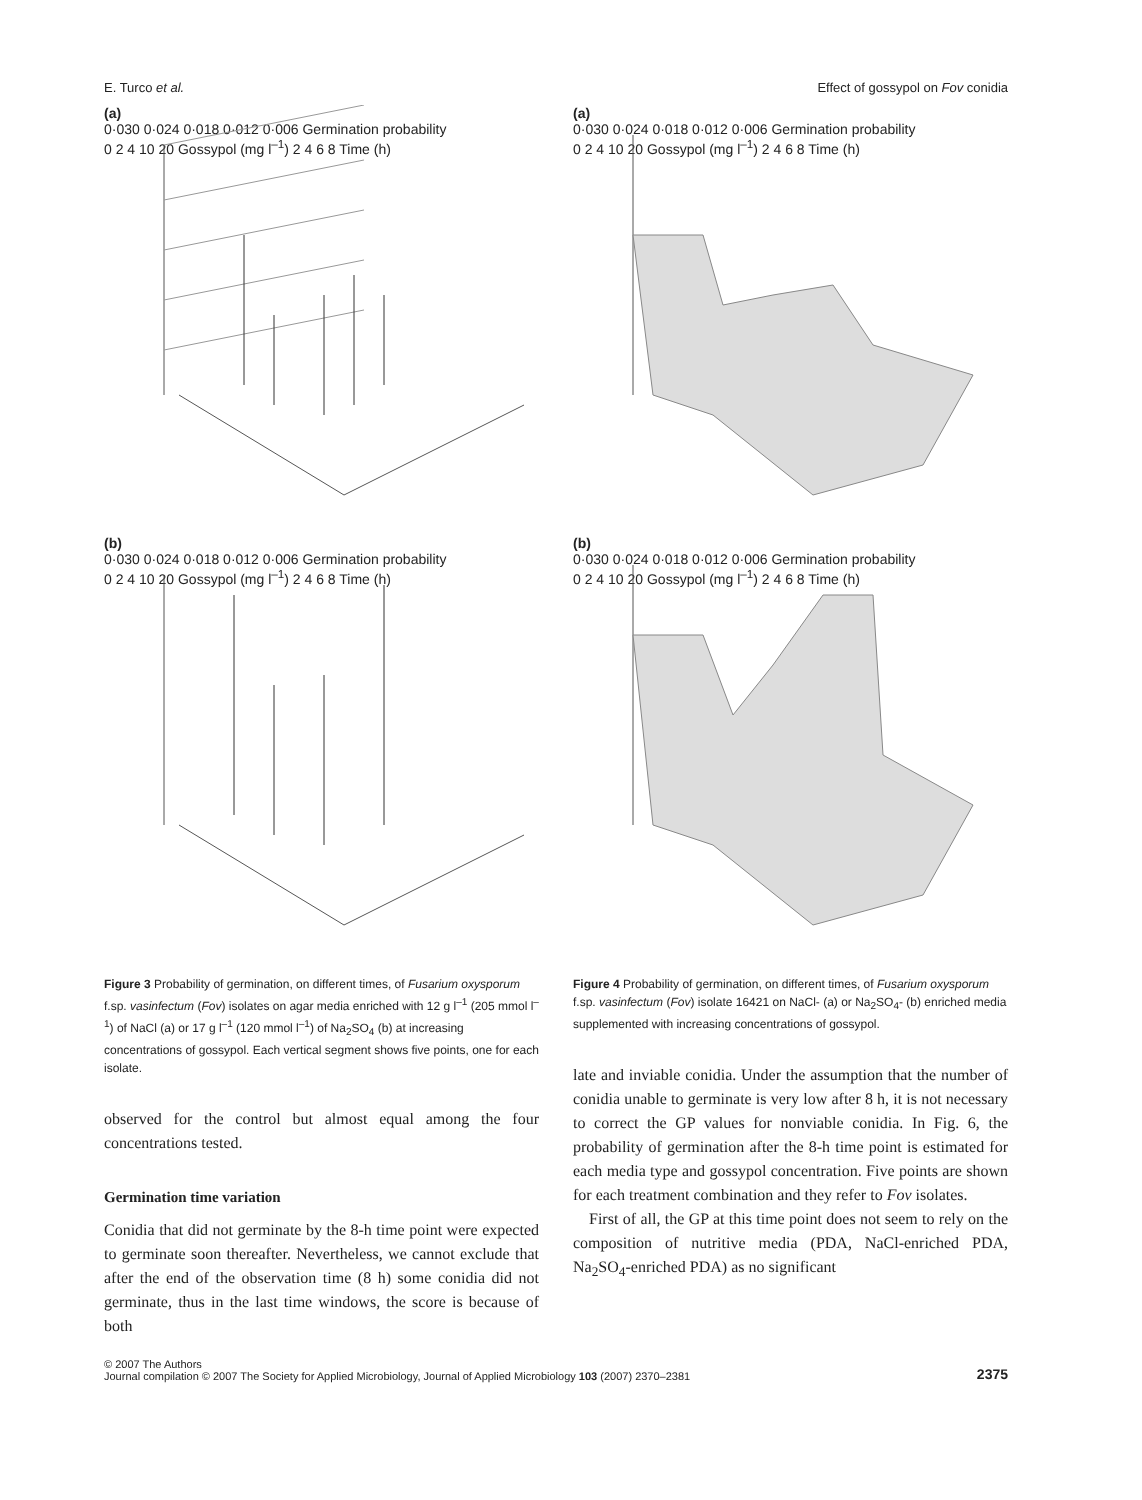E. Turco et al. Effect of gossypol on Fov conidia
(a)
0·030 0·024 0·018 0·012 0·006 Germination probability
0 2 4 10 20 Gossypol (mg l<sup>–1</sup>) 2 4 6 8 Time (h)
(b)
0·030 0·024 0·018 0·012 0·006 Germination probability
0 2 4 10 20 Gossypol (mg l<sup>–1</sup>) 2 4 6 8 Time (h)
Figure 3 Probability of germination, on different times, of Fusarium oxysporum f.sp. vasinfectum (Fov) isolates on agar media enriched with 12 g l<sup>–1</sup> (205 mmol l<sup>–1</sup>) of NaCl (a) or 17 g l<sup>–1</sup> (120 mmol l<sup>–1</sup>) of Na<sub>2</sub>SO<sub>4</sub> (b) at increasing concentrations of gossypol. Each vertical segment shows five points, one for each isolate.
observed for the control but almost equal among the four concentrations tested.
Germination time variation
Conidia that did not germinate by the 8-h time point were expected to germinate soon thereafter. Nevertheless, we cannot exclude that after the end of the observation time (8 h) some conidia did not germinate, thus in the last time windows, the score is because of both
(a)
0·030 0·024 0·018 0·012 0·006 Germination probability
0 2 4 10 20 Gossypol (mg l<sup>–1</sup>) 2 4 6 8 Time (h)
(b)
0·030 0·024 0·018 0·012 0·006 Germination probability
0 2 4 10 20 Gossypol (mg l<sup>–1</sup>) 2 4 6 8 Time (h)
Figure 4 Probability of germination, on different times, of Fusarium oxysporum f.sp. vasinfectum (Fov) isolate 16421 on NaCl- (a) or Na<sub>2</sub>SO<sub>4</sub>- (b) enriched media supplemented with increasing concentrations of gossypol.
late and inviable conidia. Under the assumption that the number of conidia unable to germinate is very low after 8 h, it is not necessary to correct the GP values for nonviable conidia. In Fig. 6, the probability of germination after the 8-h time point is estimated for each media type and gossypol concentration. Five points are shown for each treatment combination and they refer to Fov isolates.
First of all, the GP at this time point does not seem to rely on the composition of nutritive media (PDA, NaCl-enriched PDA, Na<sub>2</sub>SO<sub>4</sub>-enriched PDA) as no significant
© 2007 The Authors
Journal compilation © 2007 The Society for Applied Microbiology, Journal of Applied Microbiology 103 (2007) 2370–2381 2375